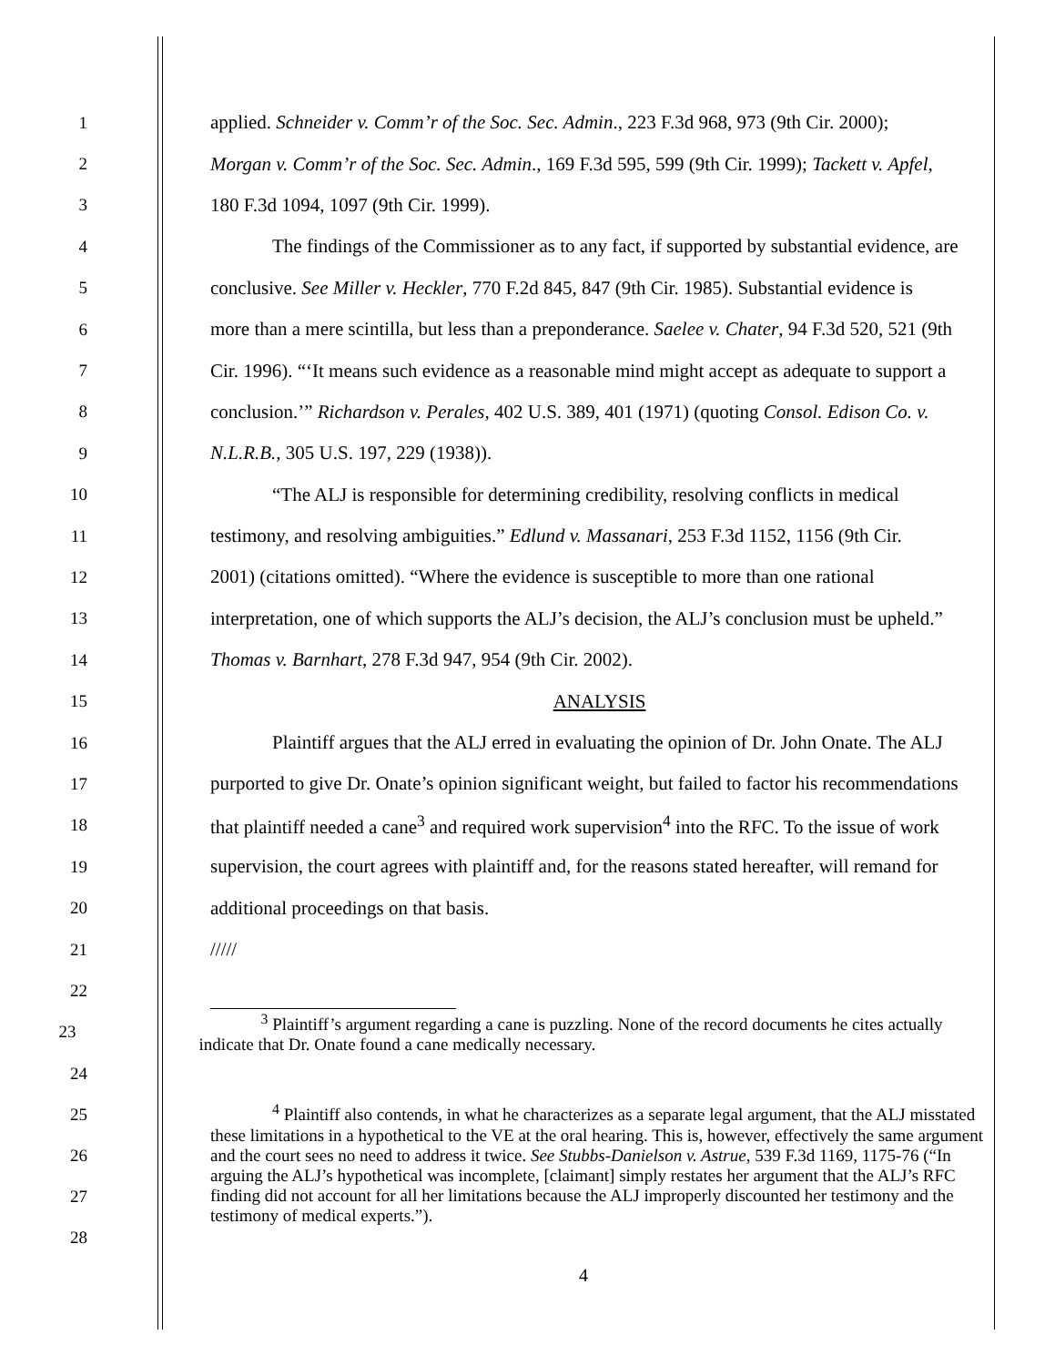1 applied. Schneider v. Comm’r of the Soc. Sec. Admin., 223 F.3d 968, 973 (9th Cir. 2000);
2 Morgan v. Comm’r of the Soc. Sec. Admin., 169 F.3d 595, 599 (9th Cir. 1999); Tackett v. Apfel,
3 180 F.3d 1094, 1097 (9th Cir. 1999).
4 The findings of the Commissioner as to any fact, if supported by substantial evidence, are
5 conclusive. See Miller v. Heckler, 770 F.2d 845, 847 (9th Cir. 1985). Substantial evidence is
6 more than a mere scintilla, but less than a preponderance. Saelee v. Chater, 94 F.3d 520, 521 (9th
7 Cir. 1996). “‘It means such evidence as a reasonable mind might accept as adequate to support a
8 conclusion.’” Richardson v. Perales, 402 U.S. 389, 401 (1971) (quoting Consol. Edison Co. v.
9 N.L.R.B., 305 U.S. 197, 229 (1938)).
10 “The ALJ is responsible for determining credibility, resolving conflicts in medical
11 testimony, and resolving ambiguities.” Edlund v. Massanari, 253 F.3d 1152, 1156 (9th Cir.
12 2001) (citations omitted). “Where the evidence is susceptible to more than one rational
13 interpretation, one of which supports the ALJ’s decision, the ALJ’s conclusion must be upheld.”
14 Thomas v. Barnhart, 278 F.3d 947, 954 (9th Cir. 2002).
15 ANALYSIS
16 Plaintiff argues that the ALJ erred in evaluating the opinion of Dr. John Onate. The ALJ
17 purported to give Dr. Onate’s opinion significant weight, but failed to factor his recommendations
18 that plaintiff needed a cane<sup>3</sup> and required work supervision<sup>4</sup> into the RFC. To the issue of work
19 supervision, the court agrees with plaintiff and, for the reasons stated hereafter, will remand for
20 additional proceedings on that basis.
21 /////
22
23<sup>3</sup> Plaintiff’s argument regarding a cane is puzzling. None of the record documents he cites actually indicate that Dr. Onate found a cane medically necessary.
24
25
26
27
28<sup>4</sup> Plaintiff also contends, in what he characterizes as a separate legal argument, that the ALJ misstated these limitations in a hypothetical to the VE at the oral hearing. This is, however, effectively the same argument and the court sees no need to address it twice. See Stubbs-Danielson v. Astrue, 539 F.3d 1169, 1175-76 (“In arguing the ALJ’s hypothetical was incomplete, [claimant] simply restates her argument that the ALJ’s RFC finding did not account for all her limitations because the ALJ improperly discounted her testimony and the testimony of medical experts.”).
4